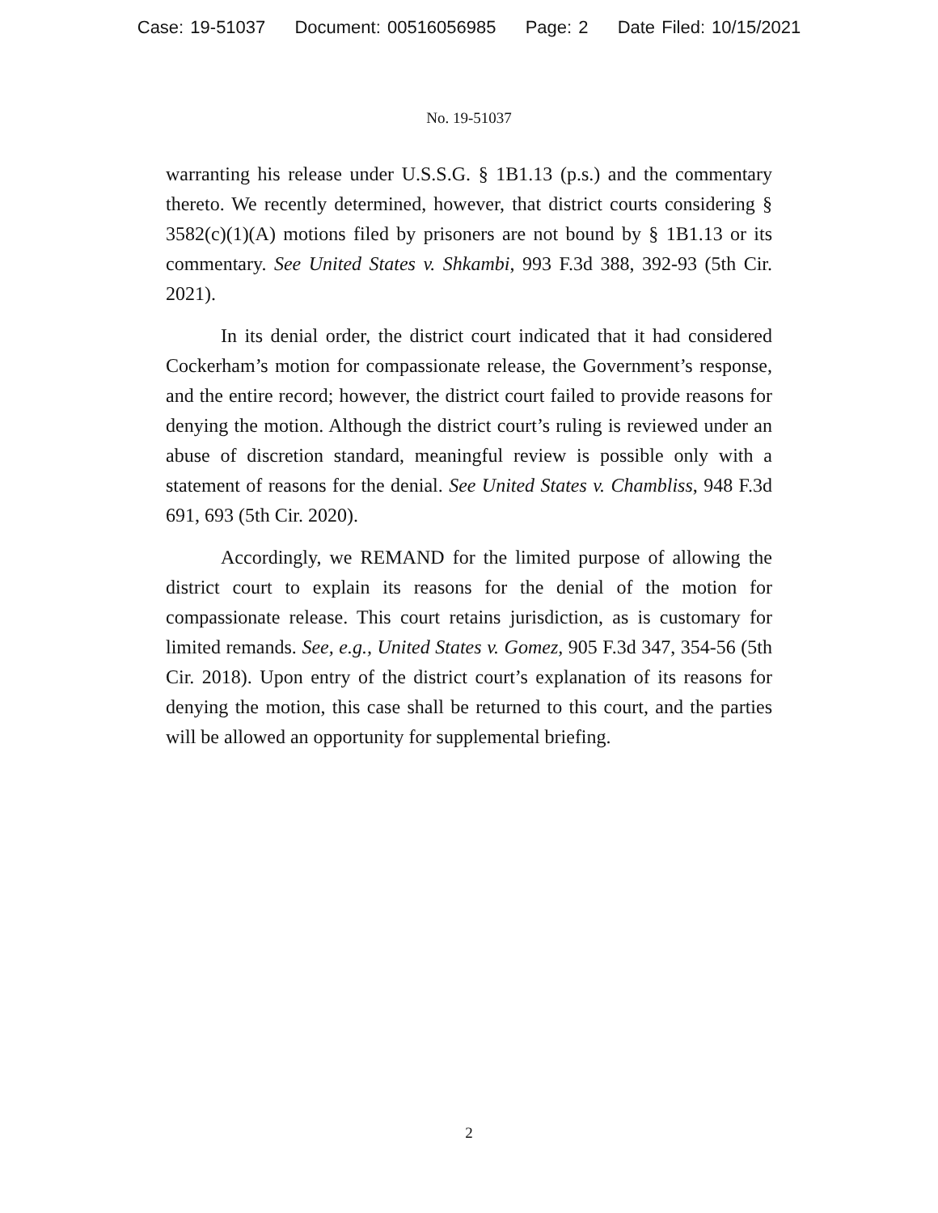Case: 19-51037 Document: 00516056985 Page: 2 Date Filed: 10/15/2021
No. 19-51037
warranting his release under U.S.S.G. § 1B1.13 (p.s.) and the commentary thereto. We recently determined, however, that district courts considering § 3582(c)(1)(A) motions filed by prisoners are not bound by § 1B1.13 or its commentary. See United States v. Shkambi, 993 F.3d 388, 392-93 (5th Cir. 2021).
In its denial order, the district court indicated that it had considered Cockerham’s motion for compassionate release, the Government’s response, and the entire record; however, the district court failed to provide reasons for denying the motion. Although the district court’s ruling is reviewed under an abuse of discretion standard, meaningful review is possible only with a statement of reasons for the denial. See United States v. Chambliss, 948 F.3d 691, 693 (5th Cir. 2020).
Accordingly, we REMAND for the limited purpose of allowing the district court to explain its reasons for the denial of the motion for compassionate release. This court retains jurisdiction, as is customary for limited remands. See, e.g., United States v. Gomez, 905 F.3d 347, 354-56 (5th Cir. 2018). Upon entry of the district court’s explanation of its reasons for denying the motion, this case shall be returned to this court, and the parties will be allowed an opportunity for supplemental briefing.
2